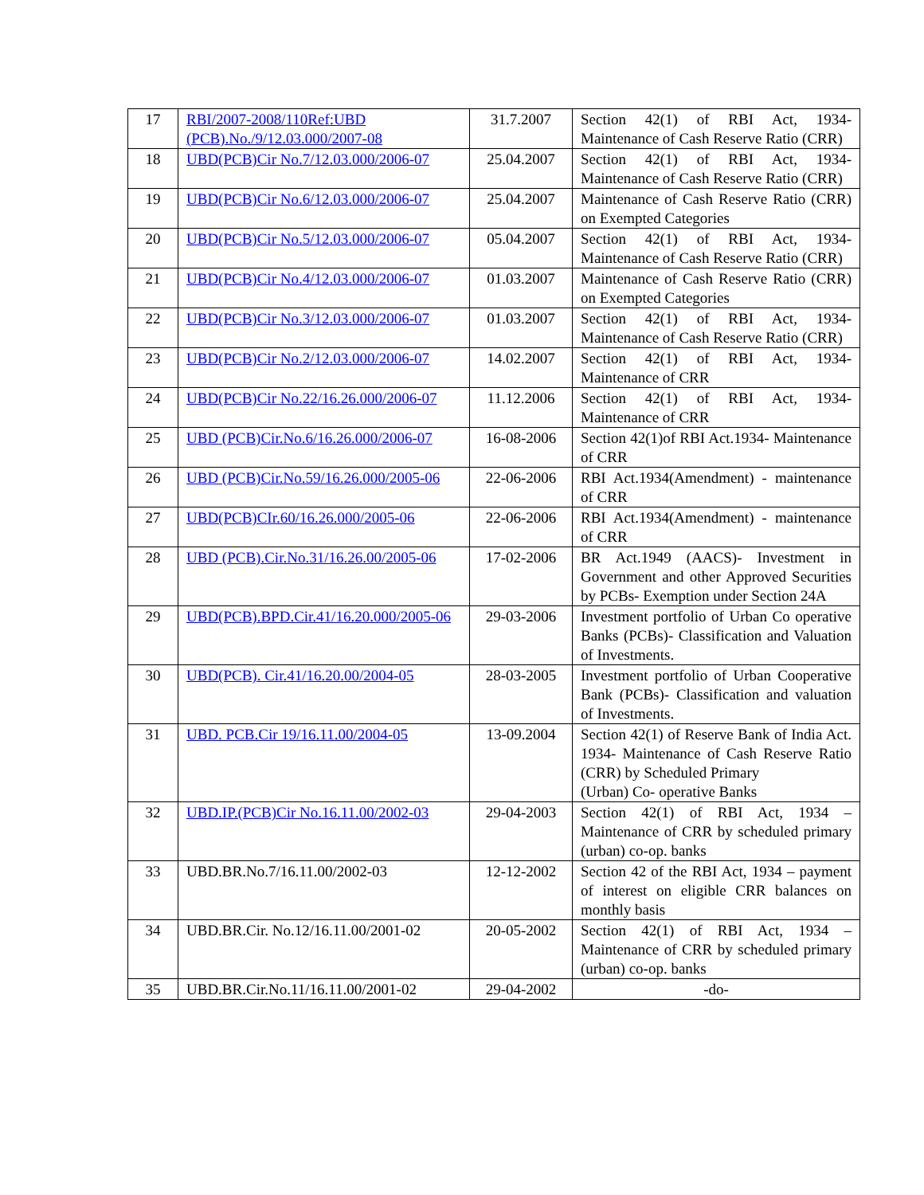| 17 | RBI/2007-2008/110Ref:UBD (PCB).No./9/12.03.000/2007-08 | 31.7.2007 | Section 42(1) of RBI Act, 1934- Maintenance of Cash Reserve Ratio (CRR) |
| 18 | UBD(PCB)Cir No.7/12.03.000/2006-07 | 25.04.2007 | Section 42(1) of RBI Act, 1934- Maintenance of Cash Reserve Ratio (CRR) |
| 19 | UBD(PCB)Cir No.6/12.03.000/2006-07 | 25.04.2007 | Maintenance of Cash Reserve Ratio (CRR) on Exempted Categories |
| 20 | UBD(PCB)Cir No.5/12.03.000/2006-07 | 05.04.2007 | Section 42(1) of RBI Act, 1934- Maintenance of Cash Reserve Ratio (CRR) |
| 21 | UBD(PCB)Cir No.4/12.03.000/2006-07 | 01.03.2007 | Maintenance of Cash Reserve Ratio (CRR) on Exempted Categories |
| 22 | UBD(PCB)Cir No.3/12.03.000/2006-07 | 01.03.2007 | Section 42(1) of RBI Act, 1934- Maintenance of Cash Reserve Ratio (CRR) |
| 23 | UBD(PCB)Cir No.2/12.03.000/2006-07 | 14.02.2007 | Section 42(1) of RBI Act, 1934- Maintenance of CRR |
| 24 | UBD(PCB)Cir No.22/16.26.000/2006-07 | 11.12.2006 | Section 42(1) of RBI Act, 1934- Maintenance of CRR |
| 25 | UBD (PCB)Cir.No.6/16.26.000/2006-07 | 16-08-2006 | Section 42(1)of RBI Act.1934- Maintenance of CRR |
| 26 | UBD (PCB)Cir.No.59/16.26.000/2005-06 | 22-06-2006 | RBI Act.1934(Amendment) - maintenance of CRR |
| 27 | UBD(PCB)CIr.60/16.26.000/2005-06 | 22-06-2006 | RBI Act.1934(Amendment) - maintenance of CRR |
| 28 | UBD (PCB).Cir.No.31/16.26.00/2005-06 | 17-02-2006 | BR Act.1949 (AACS)- Investment in Government and other Approved Securities by PCBs- Exemption under Section 24A |
| 29 | UBD(PCB).BPD.Cir.41/16.20.000/2005-06 | 29-03-2006 | Investment portfolio of Urban Co operative Banks (PCBs)- Classification and Valuation of Investments. |
| 30 | UBD(PCB). Cir.41/16.20.00/2004-05 | 28-03-2005 | Investment portfolio of Urban Cooperative Bank (PCBs)- Classification and valuation of Investments. |
| 31 | UBD. PCB.Cir 19/16.11.00/2004-05 | 13-09.2004 | Section 42(1) of Reserve Bank of India Act. 1934- Maintenance of Cash Reserve Ratio (CRR) by Scheduled Primary (Urban) Co- operative Banks |
| 32 | UBD.IP.(PCB)Cir No.16.11.00/2002-03 | 29-04-2003 | Section 42(1) of RBI Act, 1934 – Maintenance of CRR by scheduled primary (urban) co-op. banks |
| 33 | UBD.BR.No.7/16.11.00/2002-03 | 12-12-2002 | Section 42 of the RBI Act, 1934 – payment of interest on eligible CRR balances on monthly basis |
| 34 | UBD.BR.Cir. No.12/16.11.00/2001-02 | 20-05-2002 | Section 42(1) of RBI Act, 1934 – Maintenance of CRR by scheduled primary (urban) co-op. banks |
| 35 | UBD.BR.Cir.No.11/16.11.00/2001-02 | 29-04-2002 | -do- |